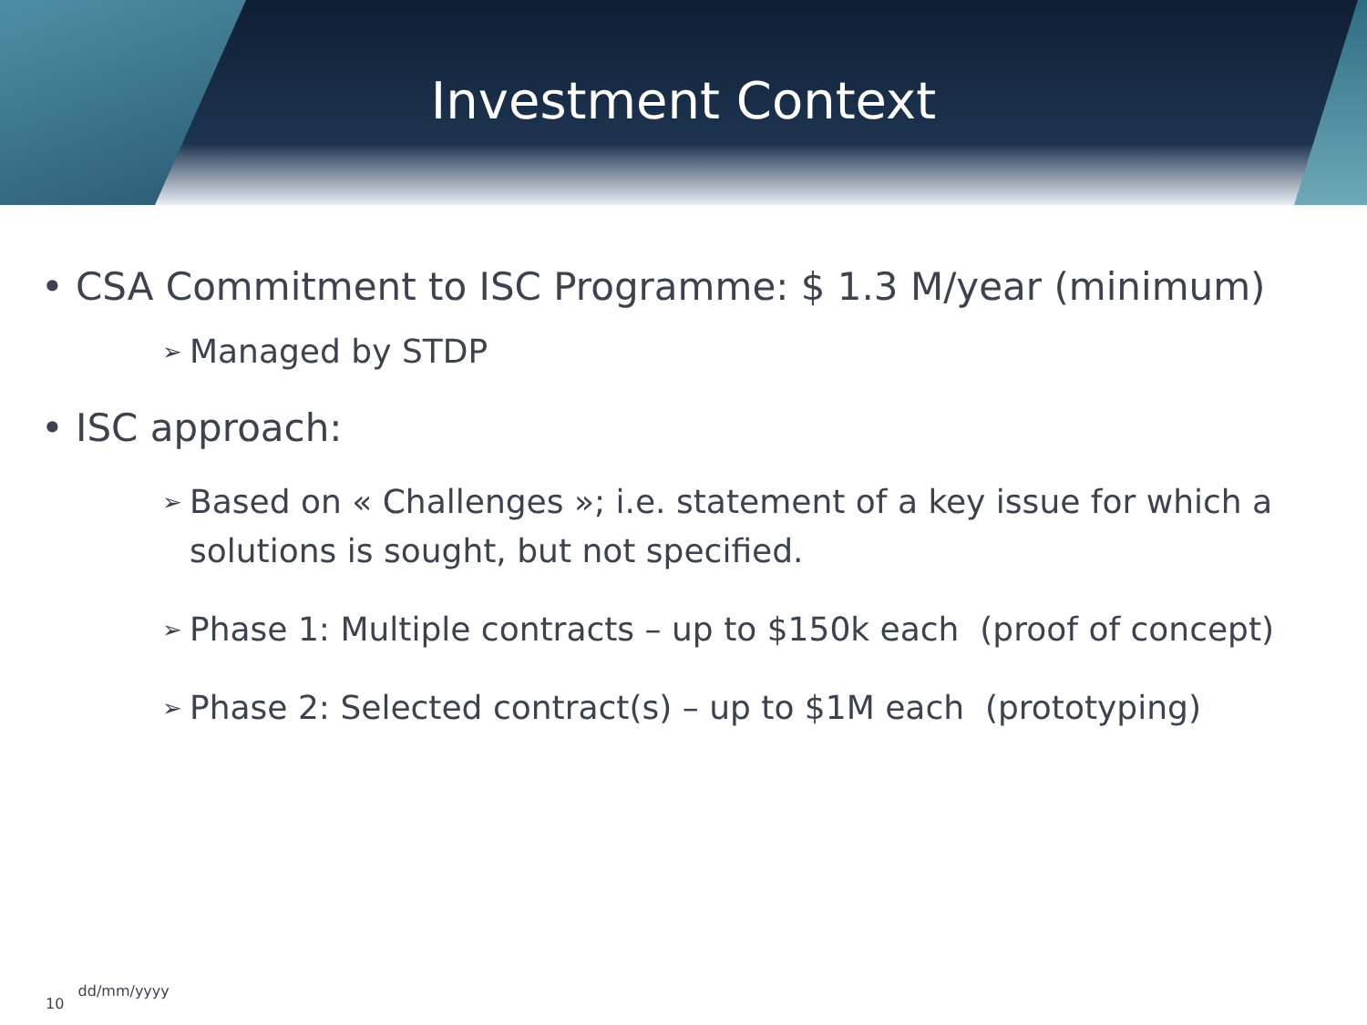Investment Context
• CSA Commitment to ISC Programme: $ 1.3 M/year (minimum)
➢ Managed by STDP
• ISC approach:
➢ Based on « Challenges »; i.e. statement of a key issue for which a solutions is sought, but not specified.
➢ Phase 1: Multiple contracts – up to $150k each (proof of concept)
➢ Phase 2: Selected contract(s) – up to $1M each (prototyping)
10 dd/mm/yyyy